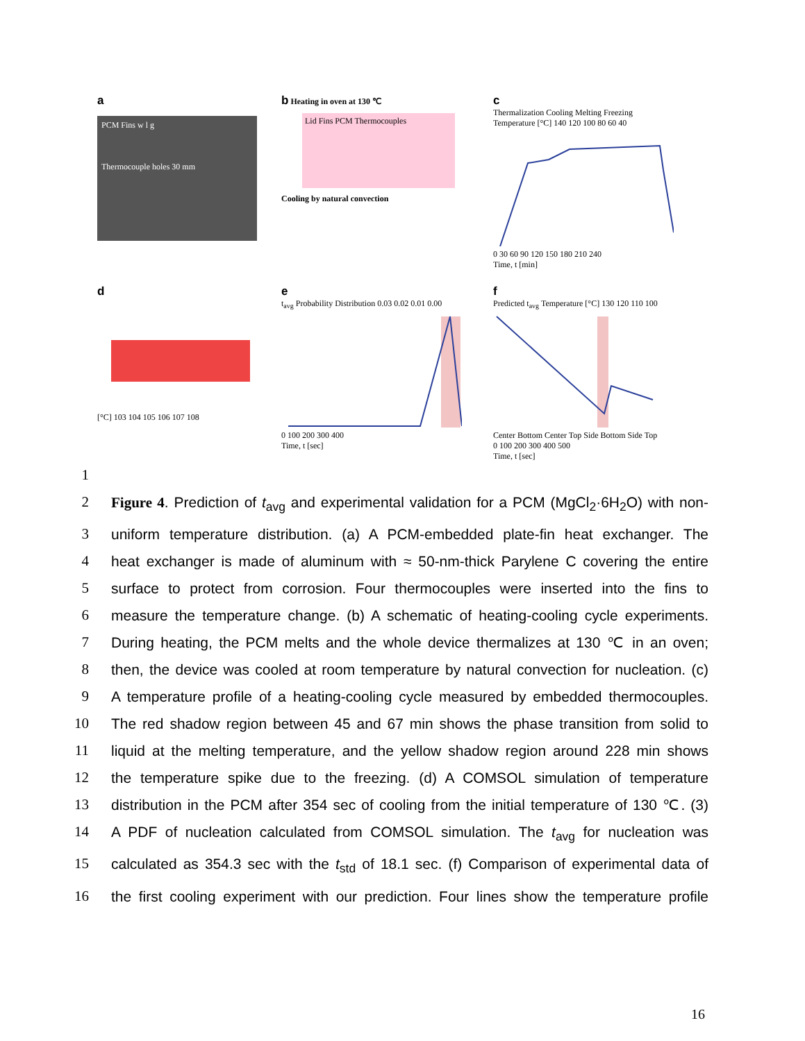a
PCM Fins w l g
Thermocouple holes 30 mm
b Heating in oven at 130 ℃
Lid Fins PCM Thermocouples
Cooling by natural convection
c
Thermalization Cooling Melting Freezing
Temperature [°C] 140 120 100 80 60 40
0 30 60 90 120 150 180 210 240
Time, t [min]
d
[°C] 103 104 105 106 107 108
e
t<sub>avg</sub> Probability Distribution 0.03 0.02 0.01 0.00
0 100 200 300 400
Time, t [sec]
f
Predicted t<sub>avg</sub> Temperature [°C] 130 120 110 100
Center Bottom Center Top Side Bottom Side Top
0 100 200 300 400 500
Time, t [sec]
1
2 Figure 4. Prediction of t<sub>avg</sub> and experimental validation for a PCM (MgCl<sub>2</sub>·6H<sub>2</sub>O) with non-
3 uniform temperature distribution. (a) A PCM-embedded plate-fin heat exchanger. The
4 heat exchanger is made of aluminum with ≈ 50-nm-thick Parylene C covering the entire
5 surface to protect from corrosion. Four thermocouples were inserted into the fins to
6 measure the temperature change. (b) A schematic of heating-cooling cycle experiments.
7 During heating, the PCM melts and the whole device thermalizes at 130 ℃ in an oven;
8 then, the device was cooled at room temperature by natural convection for nucleation. (c)
9 A temperature profile of a heating-cooling cycle measured by embedded thermocouples.
10 The red shadow region between 45 and 67 min shows the phase transition from solid to
11 liquid at the melting temperature, and the yellow shadow region around 228 min shows
12 the temperature spike due to the freezing. (d) A COMSOL simulation of temperature
13 distribution in the PCM after 354 sec of cooling from the initial temperature of 130 ℃. (3)
14 A PDF of nucleation calculated from COMSOL simulation. The t<sub>avg</sub> for nucleation was
15 calculated as 354.3 sec with the t<sub>std</sub> of 18.1 sec. (f) Comparison of experimental data of
16 the first cooling experiment with our prediction. Four lines show the temperature profile
16